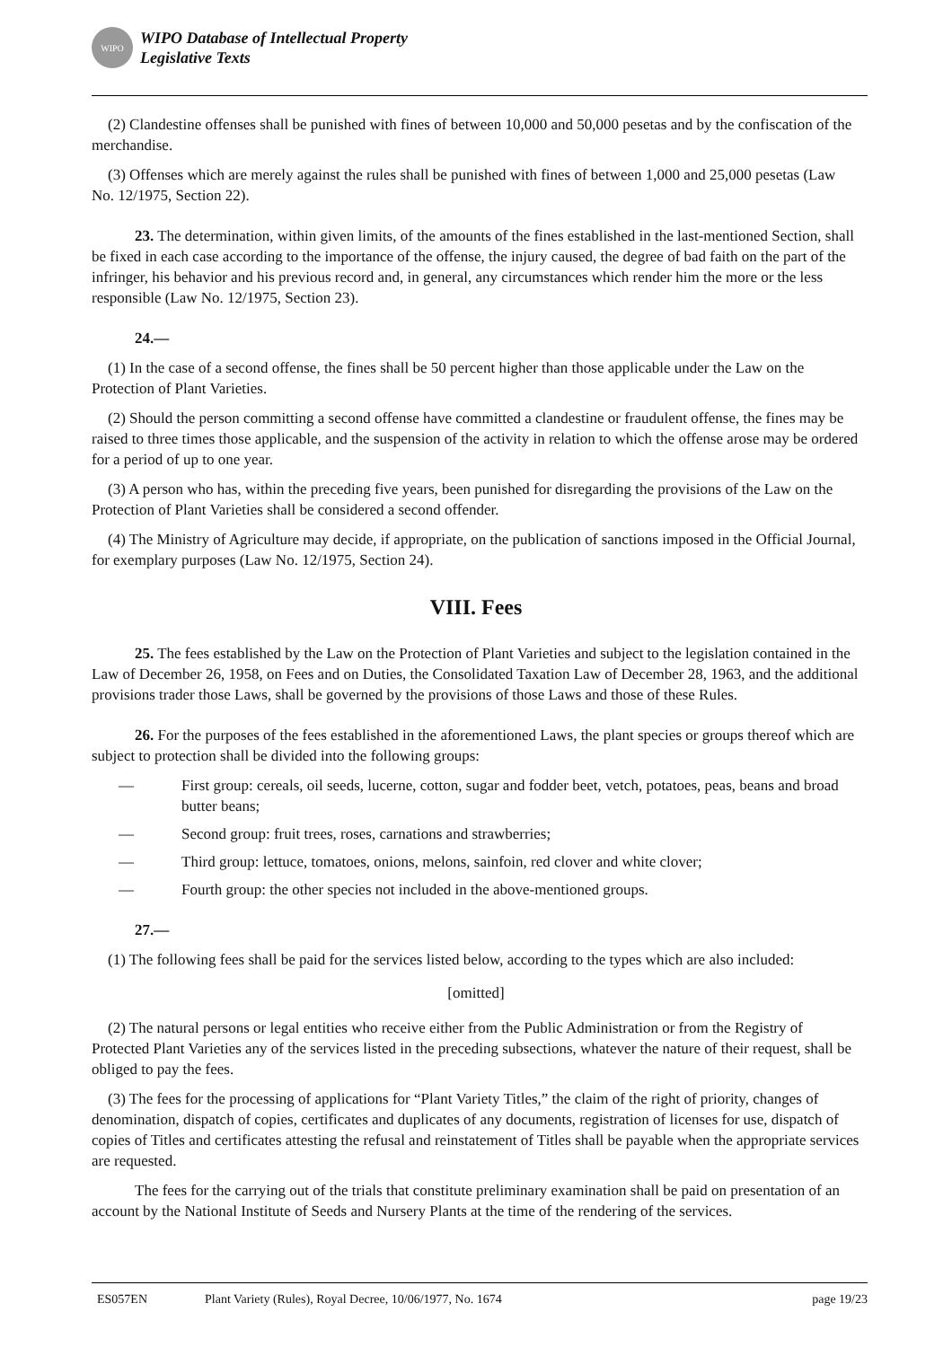WIPO
WIPO Database of Intellectual Property
Legislative Texts
(2) Clandestine offenses shall be punished with fines of between 10,000 and 50,000 pesetas and by the confiscation of the merchandise.
(3) Offenses which are merely against the rules shall be punished with fines of between 1,000 and 25,000 pesetas (Law No. 12/1975, Section 22).
23. The determination, within given limits, of the amounts of the fines established in the last-mentioned Section, shall be fixed in each case according to the importance of the offense, the injury caused, the degree of bad faith on the part of the infringer, his behavior and his previous record and, in general, any circumstances which render him the more or the less responsible (Law No. 12/1975, Section 23).
24.—
(1) In the case of a second offense, the fines shall be 50 percent higher than those applicable under the Law on the Protection of Plant Varieties.
(2) Should the person committing a second offense have committed a clandestine or fraudulent offense, the fines may be raised to three times those applicable, and the suspension of the activity in relation to which the offense arose may be ordered for a period of up to one year.
(3) A person who has, within the preceding five years, been punished for disregarding the provisions of the Law on the Protection of Plant Varieties shall be considered a second offender.
(4) The Ministry of Agriculture may decide, if appropriate, on the publication of sanctions imposed in the Official Journal, for exemplary purposes (Law No. 12/1975, Section 24).
VIII. Fees
25. The fees established by the Law on the Protection of Plant Varieties and subject to the legislation contained in the Law of December 26, 1958, on Fees and on Duties, the Consolidated Taxation Law of December 28, 1963, and the additional provisions trader those Laws, shall be governed by the provisions of those Laws and those of these Rules.
26. For the purposes of the fees established in the aforementioned Laws, the plant species or groups thereof which are subject to protection shall be divided into the following groups:
— First group: cereals, oil seeds, lucerne, cotton, sugar and fodder beet, vetch, potatoes, peas, beans and broad butter beans;
— Second group: fruit trees, roses, carnations and strawberries;
— Third group: lettuce, tomatoes, onions, melons, sainfoin, red clover and white clover;
— Fourth group: the other species not included in the above-mentioned groups.
27.—
(1) The following fees shall be paid for the services listed below, according to the types which are also included:
[omitted]
(2) The natural persons or legal entities who receive either from the Public Administration or from the Registry of Protected Plant Varieties any of the services listed in the preceding subsections, whatever the nature of their request, shall be obliged to pay the fees.
(3) The fees for the processing of applications for “Plant Variety Titles,” the claim of the right of priority, changes of denomination, dispatch of copies, certificates and duplicates of any documents, registration of licenses for use, dispatch of copies of Titles and certificates attesting the refusal and reinstatement of Titles shall be payable when the appropriate services are requested.
The fees for the carrying out of the trials that constitute preliminary examination shall be paid on presentation of an account by the National Institute of Seeds and Nursery Plants at the time of the rendering of the services.
ES057EN Plant Variety (Rules), Royal Decree, 10/06/1977, No. 1674 page 19/23